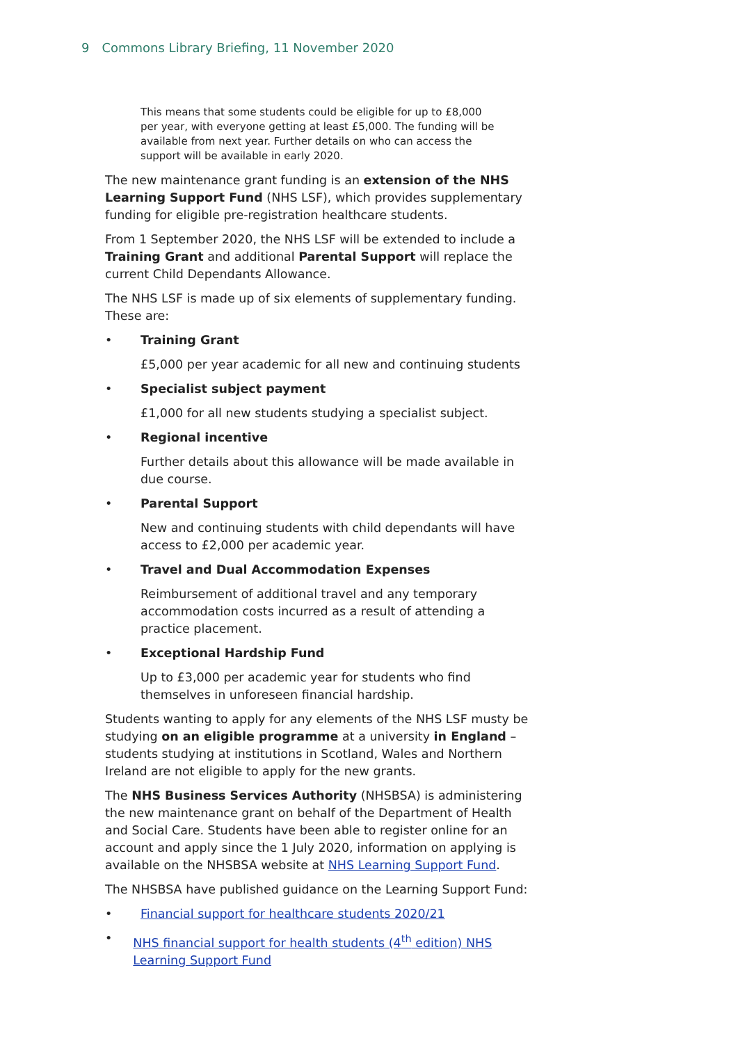9 Commons Library Briefing, 11 November 2020
This means that some students could be eligible for up to £8,000 per year, with everyone getting at least £5,000. The funding will be available from next year. Further details on who can access the support will be available in early 2020.
The new maintenance grant funding is an extension of the NHS Learning Support Fund (NHS LSF), which provides supplementary funding for eligible pre-registration healthcare students.
From 1 September 2020, the NHS LSF will be extended to include a Training Grant and additional Parental Support will replace the current Child Dependants Allowance.
The NHS LSF is made up of six elements of supplementary funding. These are:
• Training Grant
£5,000 per year academic for all new and continuing students
• Specialist subject payment
£1,000 for all new students studying a specialist subject.
• Regional incentive
Further details about this allowance will be made available in due course.
• Parental Support
New and continuing students with child dependants will have access to £2,000 per academic year.
• Travel and Dual Accommodation Expenses
Reimbursement of additional travel and any temporary accommodation costs incurred as a result of attending a practice placement.
• Exceptional Hardship Fund
Up to £3,000 per academic year for students who find themselves in unforeseen financial hardship.
Students wanting to apply for any elements of the NHS LSF musty be studying on an eligible programme at a university in England – students studying at institutions in Scotland, Wales and Northern Ireland are not eligible to apply for the new grants.
The NHS Business Services Authority (NHSBSA) is administering the new maintenance grant on behalf of the Department of Health and Social Care. Students have been able to register online for an account and apply since the 1 July 2020, information on applying is available on the NHSBSA website at NHS Learning Support Fund.
The NHSBSA have published guidance on the Learning Support Fund:
• Financial support for healthcare students 2020/21
• NHS financial support for health students (4<sup>th</sup> edition) NHS Learning Support Fund